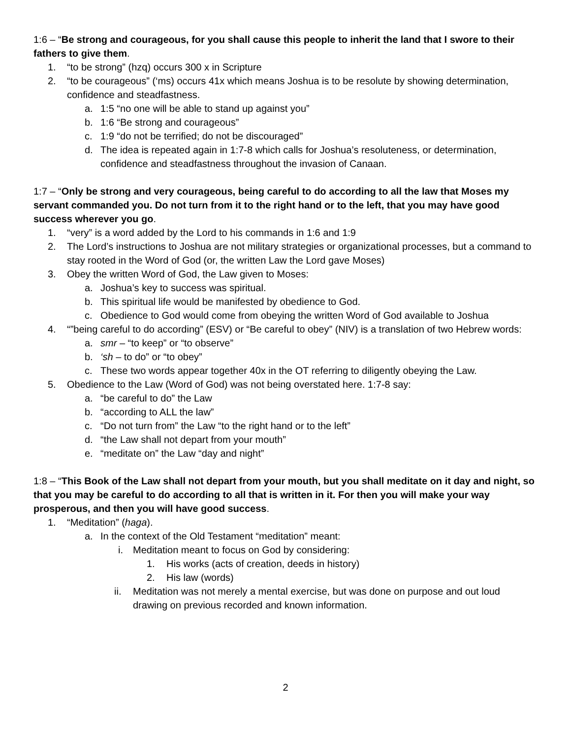1:6 – “Be strong and courageous, for you shall cause this people to inherit the land that I swore to their fathers to give them.
1. “to be strong” (hzq) occurs 300 x in Scripture
2. “to be courageous” (‘ms) occurs 41x which means Joshua is to be resolute by showing determination, confidence and steadfastness.
a. 1:5 “no one will be able to stand up against you”
b. 1:6 “Be strong and courageous”
c. 1:9 “do not be terrified; do not be discouraged”
d. The idea is repeated again in 1:7-8 which calls for Joshua’s resoluteness, or determination, confidence and steadfastness throughout the invasion of Canaan.
1:7 – “Only be strong and very courageous, being careful to do according to all the law that Moses my servant commanded you. Do not turn from it to the right hand or to the left, that you may have good success wherever you go.
1. “very” is a word added by the Lord to his commands in 1:6 and 1:9
2. The Lord’s instructions to Joshua are not military strategies or organizational processes, but a command to stay rooted in the Word of God (or, the written Law the Lord gave Moses)
3. Obey the written Word of God, the Law given to Moses:
a. Joshua’s key to success was spiritual.
b. This spiritual life would be manifested by obedience to God.
c. Obedience to God would come from obeying the written Word of God available to Joshua
4. “”being careful to do according” (ESV) or “Be careful to obey” (NIV) is a translation of two Hebrew words:
a. smr – “to keep” or “to observe”
b. ‘sh – to do” or “to obey”
c. These two words appear together 40x in the OT referring to diligently obeying the Law.
5. Obedience to the Law (Word of God) was not being overstated here. 1:7-8 say:
a. “be careful to do” the Law
b. “according to ALL the law”
c. “Do not turn from” the Law “to the right hand or to the left”
d. “the Law shall not depart from your mouth”
e. “meditate on” the Law “day and night”
1:8 – “This Book of the Law shall not depart from your mouth, but you shall meditate on it day and night, so that you may be careful to do according to all that is written in it. For then you will make your way prosperous, and then you will have good success.
1. “Meditation” (haga).
a. In the context of the Old Testament “meditation” meant:
i. Meditation meant to focus on God by considering:
1. His works (acts of creation, deeds in history)
2. His law (words)
ii. Meditation was not merely a mental exercise, but was done on purpose and out loud drawing on previous recorded and known information.
2